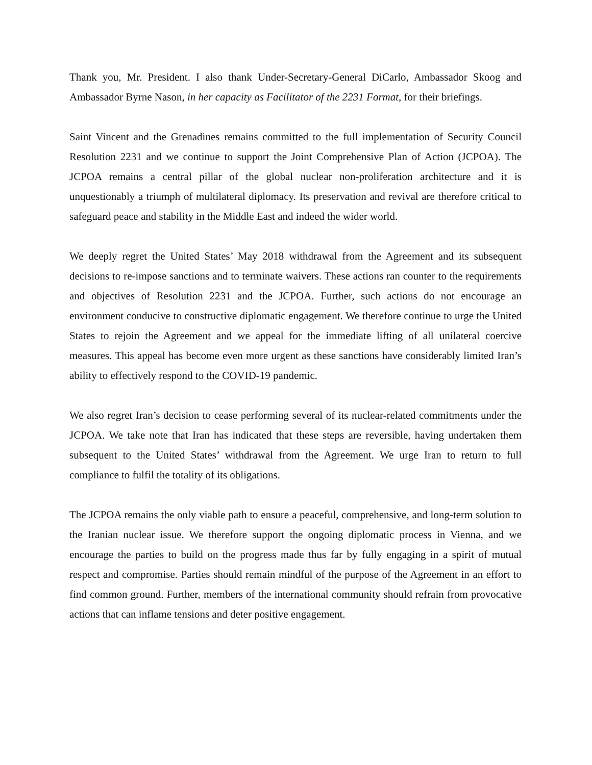Thank you, Mr. President. I also thank Under-Secretary-General DiCarlo, Ambassador Skoog and Ambassador Byrne Nason, in her capacity as Facilitator of the 2231 Format, for their briefings.
Saint Vincent and the Grenadines remains committed to the full implementation of Security Council Resolution 2231 and we continue to support the Joint Comprehensive Plan of Action (JCPOA). The JCPOA remains a central pillar of the global nuclear non-proliferation architecture and it is unquestionably a triumph of multilateral diplomacy. Its preservation and revival are therefore critical to safeguard peace and stability in the Middle East and indeed the wider world.
We deeply regret the United States’ May 2018 withdrawal from the Agreement and its subsequent decisions to re-impose sanctions and to terminate waivers. These actions ran counter to the requirements and objectives of Resolution 2231 and the JCPOA. Further, such actions do not encourage an environment conducive to constructive diplomatic engagement. We therefore continue to urge the United States to rejoin the Agreement and we appeal for the immediate lifting of all unilateral coercive measures. This appeal has become even more urgent as these sanctions have considerably limited Iran’s ability to effectively respond to the COVID-19 pandemic.
We also regret Iran’s decision to cease performing several of its nuclear-related commitments under the JCPOA. We take note that Iran has indicated that these steps are reversible, having undertaken them subsequent to the United States’ withdrawal from the Agreement. We urge Iran to return to full compliance to fulfil the totality of its obligations.
The JCPOA remains the only viable path to ensure a peaceful, comprehensive, and long-term solution to the Iranian nuclear issue. We therefore support the ongoing diplomatic process in Vienna, and we encourage the parties to build on the progress made thus far by fully engaging in a spirit of mutual respect and compromise. Parties should remain mindful of the purpose of the Agreement in an effort to find common ground. Further, members of the international community should refrain from provocative actions that can inflame tensions and deter positive engagement.